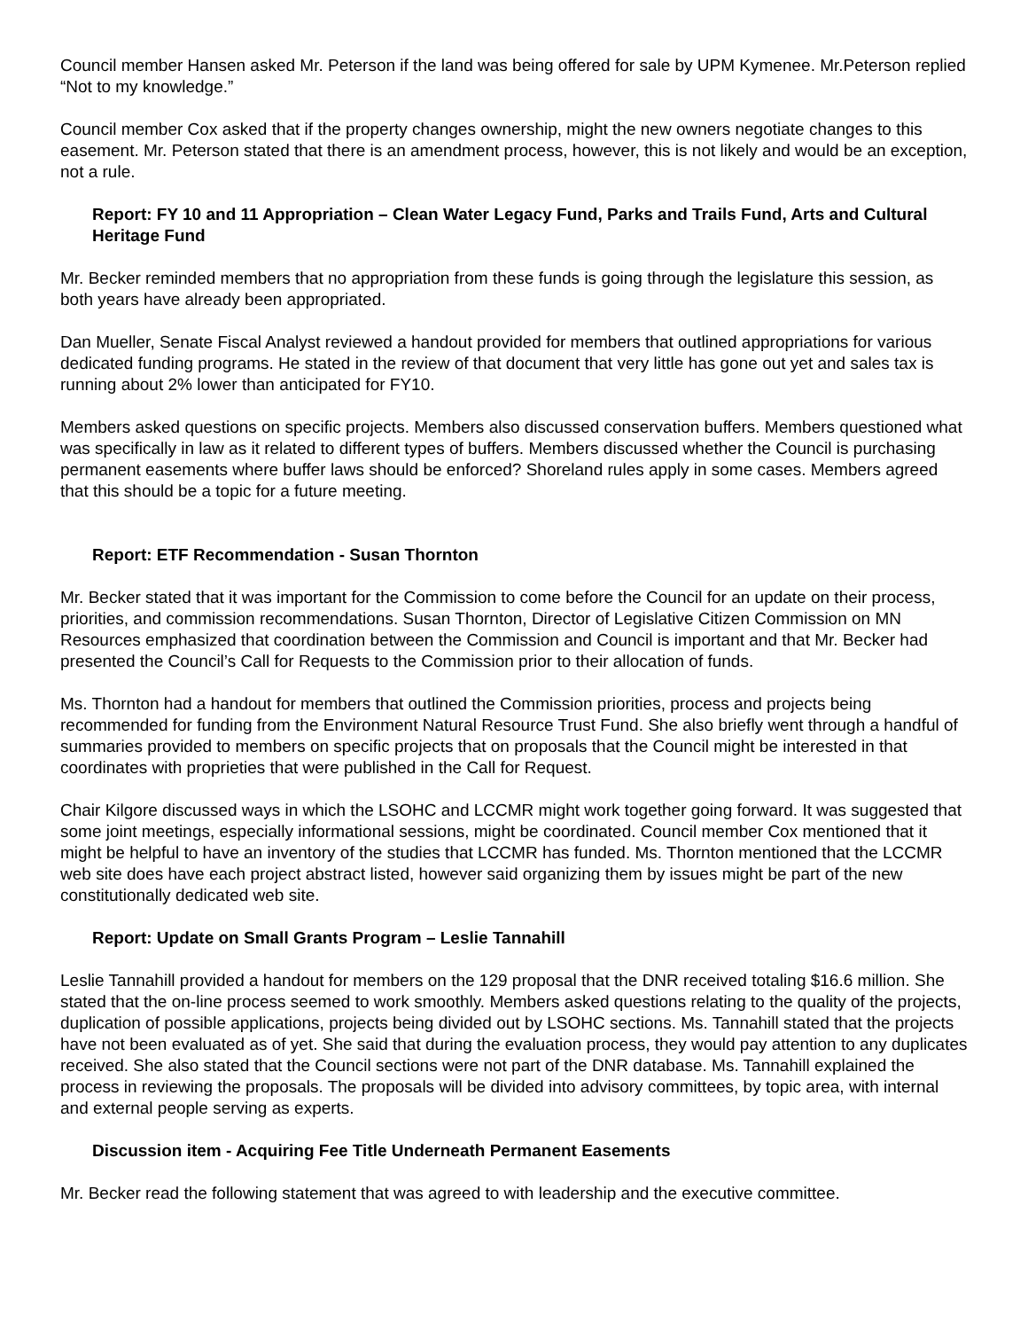Council member Hansen asked Mr. Peterson if the land was being offered for sale by UPM Kymenee. Mr.Peterson replied “Not to my knowledge.”
Council member Cox asked that if the property changes ownership, might the new owners negotiate changes to this easement. Mr. Peterson stated that there is an amendment process, however, this is not likely and would be an exception, not a rule.
Report: FY 10 and 11 Appropriation – Clean Water Legacy Fund, Parks and Trails Fund, Arts and Cultural Heritage Fund
Mr. Becker reminded members that no appropriation from these funds is going through the legislature this session, as both years have already been appropriated.
Dan Mueller, Senate Fiscal Analyst reviewed a handout provided for members that outlined appropriations for various dedicated funding programs. He stated in the review of that document that very little has gone out yet and sales tax is running about 2% lower than anticipated for FY10.
Members asked questions on specific projects. Members also discussed conservation buffers. Members questioned what was specifically in law as it related to different types of buffers. Members discussed whether the Council is purchasing permanent easements where buffer laws should be enforced? Shoreland rules apply in some cases. Members agreed that this should be a topic for a future meeting.
Report: ETF Recommendation - Susan Thornton
Mr. Becker stated that it was important for the Commission to come before the Council for an update on their process, priorities, and commission recommendations. Susan Thornton, Director of Legislative Citizen Commission on MN Resources emphasized that coordination between the Commission and Council is important and that Mr. Becker had presented the Council’s Call for Requests to the Commission prior to their allocation of funds.
Ms. Thornton had a handout for members that outlined the Commission priorities, process and projects being recommended for funding from the Environment Natural Resource Trust Fund. She also briefly went through a handful of summaries provided to members on specific projects that on proposals that the Council might be interested in that coordinates with proprieties that were published in the Call for Request.
Chair Kilgore discussed ways in which the LSOHC and LCCMR might work together going forward. It was suggested that some joint meetings, especially informational sessions, might be coordinated. Council member Cox mentioned that it might be helpful to have an inventory of the studies that LCCMR has funded. Ms. Thornton mentioned that the LCCMR web site does have each project abstract listed, however said organizing them by issues might be part of the new constitutionally dedicated web site.
Report: Update on Small Grants Program – Leslie Tannahill
Leslie Tannahill provided a handout for members on the 129 proposal that the DNR received totaling $16.6 million. She stated that the on-line process seemed to work smoothly. Members asked questions relating to the quality of the projects, duplication of possible applications, projects being divided out by LSOHC sections. Ms. Tannahill stated that the projects have not been evaluated as of yet. She said that during the evaluation process, they would pay attention to any duplicates received. She also stated that the Council sections were not part of the DNR database. Ms. Tannahill explained the process in reviewing the proposals. The proposals will be divided into advisory committees, by topic area, with internal and external people serving as experts.
Discussion item - Acquiring Fee Title Underneath Permanent Easements
Mr. Becker read the following statement that was agreed to with leadership and the executive committee.